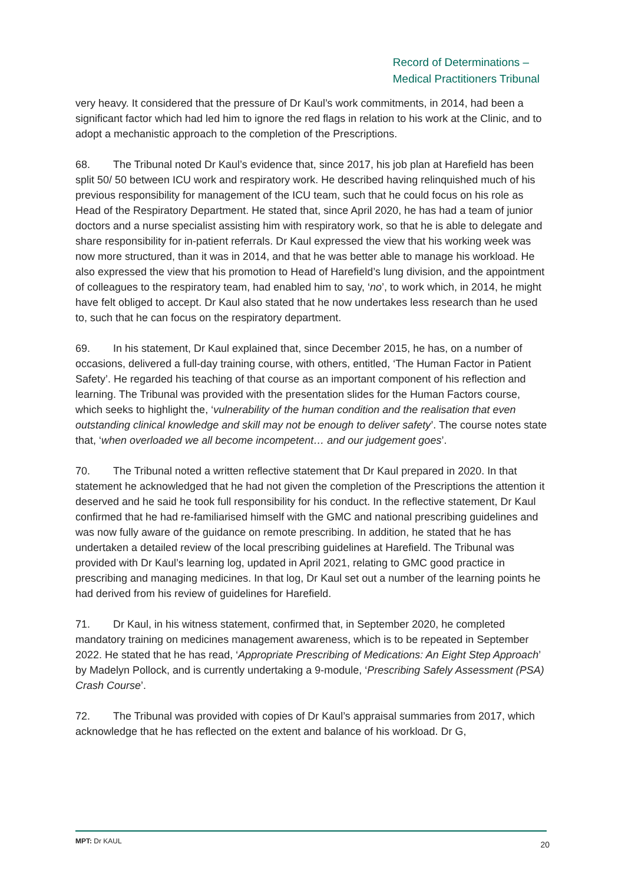Record of Determinations –
Medical Practitioners Tribunal
very heavy. It considered that the pressure of Dr Kaul’s work commitments, in 2014, had been a significant factor which had led him to ignore the red flags in relation to his work at the Clinic, and to adopt a mechanistic approach to the completion of the Prescriptions.
68. The Tribunal noted Dr Kaul’s evidence that, since 2017, his job plan at Harefield has been split 50/ 50 between ICU work and respiratory work. He described having relinquished much of his previous responsibility for management of the ICU team, such that he could focus on his role as Head of the Respiratory Department. He stated that, since April 2020, he has had a team of junior doctors and a nurse specialist assisting him with respiratory work, so that he is able to delegate and share responsibility for in-patient referrals. Dr Kaul expressed the view that his working week was now more structured, than it was in 2014, and that he was better able to manage his workload. He also expressed the view that his promotion to Head of Harefield’s lung division, and the appointment of colleagues to the respiratory team, had enabled him to say, ‘no’, to work which, in 2014, he might have felt obliged to accept. Dr Kaul also stated that he now undertakes less research than he used to, such that he can focus on the respiratory department.
69. In his statement, Dr Kaul explained that, since December 2015, he has, on a number of occasions, delivered a full-day training course, with others, entitled, ‘The Human Factor in Patient Safety’. He regarded his teaching of that course as an important component of his reflection and learning. The Tribunal was provided with the presentation slides for the Human Factors course, which seeks to highlight the, ‘vulnerability of the human condition and the realisation that even outstanding clinical knowledge and skill may not be enough to deliver safety’. The course notes state that, ‘when overloaded we all become incompetent… and our judgement goes’.
70. The Tribunal noted a written reflective statement that Dr Kaul prepared in 2020. In that statement he acknowledged that he had not given the completion of the Prescriptions the attention it deserved and he said he took full responsibility for his conduct. In the reflective statement, Dr Kaul confirmed that he had re-familiarised himself with the GMC and national prescribing guidelines and was now fully aware of the guidance on remote prescribing. In addition, he stated that he has undertaken a detailed review of the local prescribing guidelines at Harefield. The Tribunal was provided with Dr Kaul’s learning log, updated in April 2021, relating to GMC good practice in prescribing and managing medicines. In that log, Dr Kaul set out a number of the learning points he had derived from his review of guidelines for Harefield.
71. Dr Kaul, in his witness statement, confirmed that, in September 2020, he completed mandatory training on medicines management awareness, which is to be repeated in September 2022. He stated that he has read, ‘Appropriate Prescribing of Medications: An Eight Step Approach’ by Madelyn Pollock, and is currently undertaking a 9-module, ‘Prescribing Safely Assessment (PSA) Crash Course’.
72. The Tribunal was provided with copies of Dr Kaul’s appraisal summaries from 2017, which acknowledge that he has reflected on the extent and balance of his workload. Dr G,
MPT: Dr KAUL 20